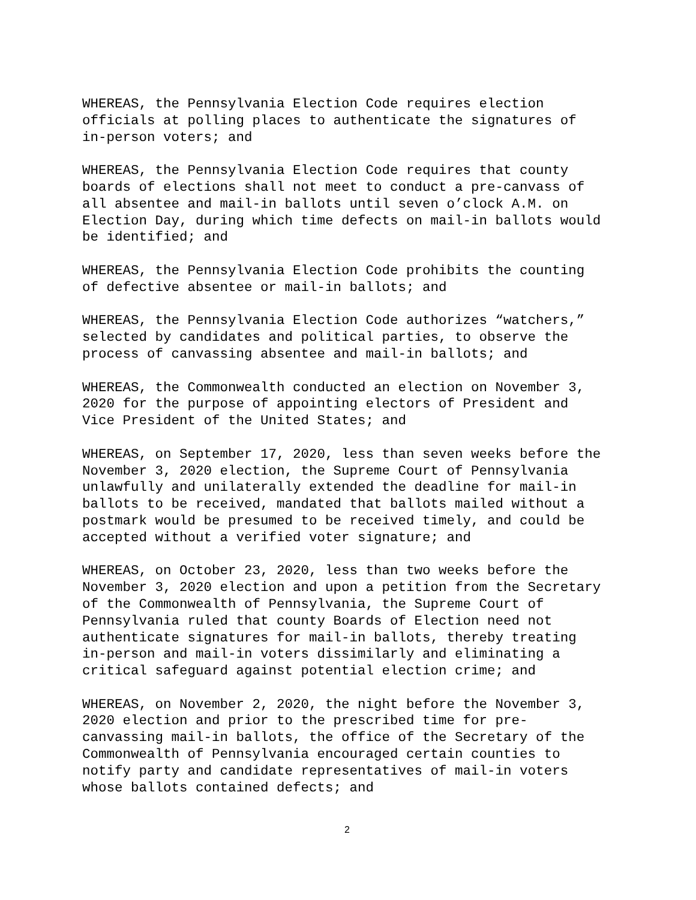WHEREAS, the Pennsylvania Election Code requires election officials at polling places to authenticate the signatures of in-person voters; and
WHEREAS, the Pennsylvania Election Code requires that county boards of elections shall not meet to conduct a pre-canvass of all absentee and mail-in ballots until seven o’clock A.M. on Election Day, during which time defects on mail-in ballots would be identified; and
WHEREAS, the Pennsylvania Election Code prohibits the counting of defective absentee or mail-in ballots; and
WHEREAS, the Pennsylvania Election Code authorizes “watchers,” selected by candidates and political parties, to observe the process of canvassing absentee and mail-in ballots; and
WHEREAS, the Commonwealth conducted an election on November 3, 2020 for the purpose of appointing electors of President and Vice President of the United States; and
WHEREAS, on September 17, 2020, less than seven weeks before the November 3, 2020 election, the Supreme Court of Pennsylvania unlawfully and unilaterally extended the deadline for mail-in ballots to be received, mandated that ballots mailed without a postmark would be presumed to be received timely, and could be accepted without a verified voter signature; and
WHEREAS, on October 23, 2020, less than two weeks before the November 3, 2020 election and upon a petition from the Secretary of the Commonwealth of Pennsylvania, the Supreme Court of Pennsylvania ruled that county Boards of Election need not authenticate signatures for mail-in ballots, thereby treating in-person and mail-in voters dissimilarly and eliminating a critical safeguard against potential election crime; and
WHEREAS, on November 2, 2020, the night before the November 3, 2020 election and prior to the prescribed time for pre- canvassing mail-in ballots, the office of the Secretary of the Commonwealth of Pennsylvania encouraged certain counties to notify party and candidate representatives of mail-in voters whose ballots contained defects; and
2